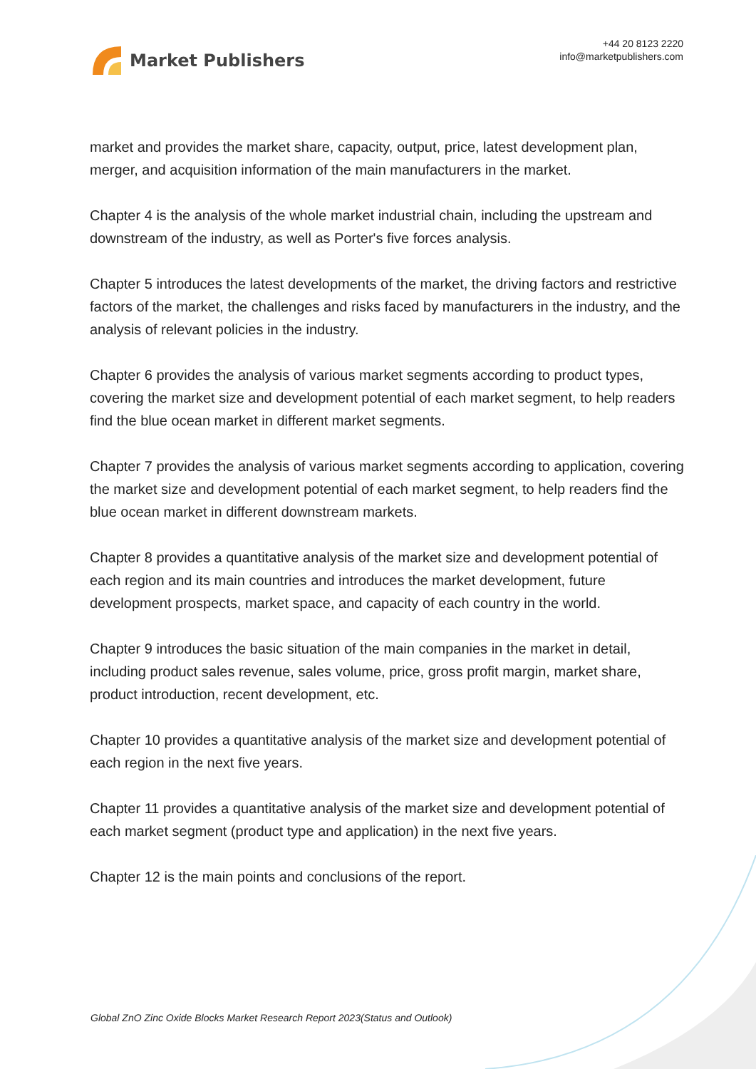Market Publishers
+44 20 8123 2220
info@marketpublishers.com
market and provides the market share, capacity, output, price, latest development plan, merger, and acquisition information of the main manufacturers in the market.
Chapter 4 is the analysis of the whole market industrial chain, including the upstream and downstream of the industry, as well as Porter's five forces analysis.
Chapter 5 introduces the latest developments of the market, the driving factors and restrictive factors of the market, the challenges and risks faced by manufacturers in the industry, and the analysis of relevant policies in the industry.
Chapter 6 provides the analysis of various market segments according to product types, covering the market size and development potential of each market segment, to help readers find the blue ocean market in different market segments.
Chapter 7 provides the analysis of various market segments according to application, covering the market size and development potential of each market segment, to help readers find the blue ocean market in different downstream markets.
Chapter 8 provides a quantitative analysis of the market size and development potential of each region and its main countries and introduces the market development, future development prospects, market space, and capacity of each country in the world.
Chapter 9 introduces the basic situation of the main companies in the market in detail, including product sales revenue, sales volume, price, gross profit margin, market share, product introduction, recent development, etc.
Chapter 10 provides a quantitative analysis of the market size and development potential of each region in the next five years.
Chapter 11 provides a quantitative analysis of the market size and development potential of each market segment (product type and application) in the next five years.
Chapter 12 is the main points and conclusions of the report.
Global ZnO Zinc Oxide Blocks Market Research Report 2023(Status and Outlook)